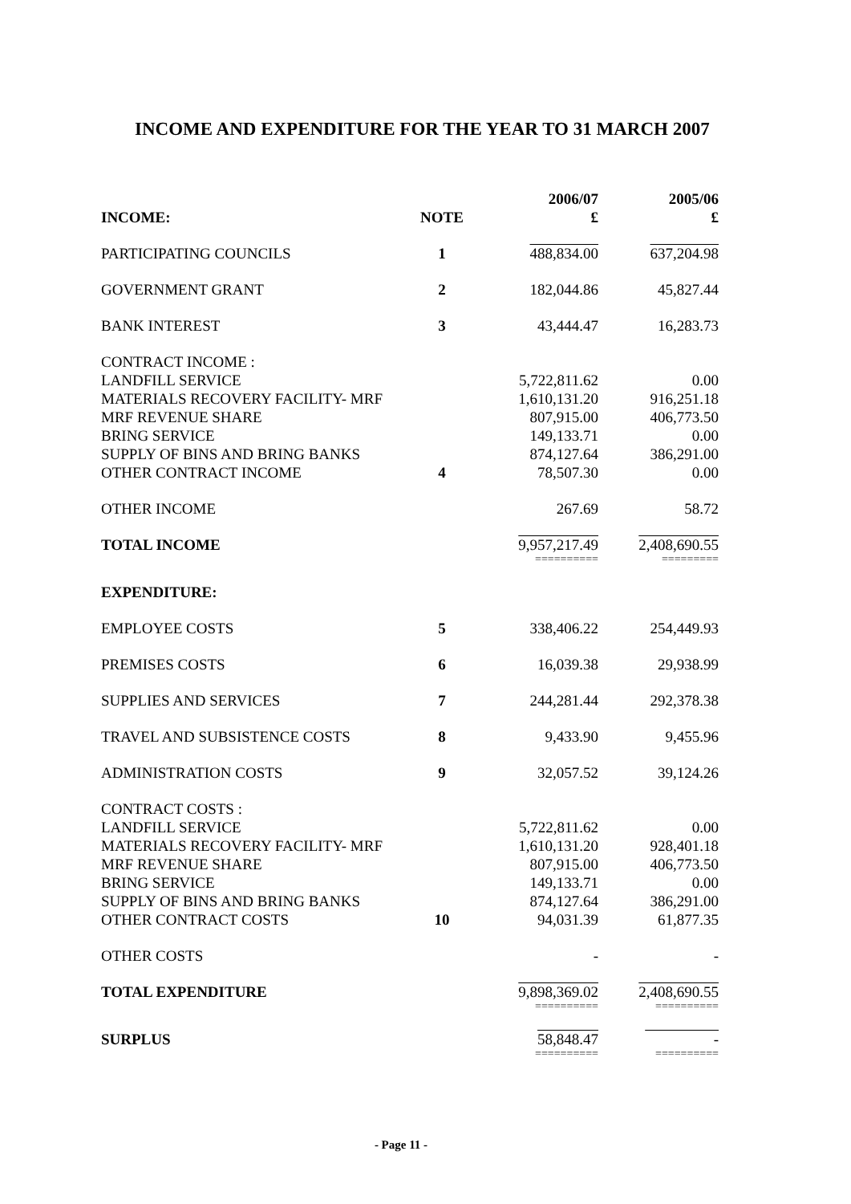INCOME AND EXPENDITURE FOR THE YEAR TO 31 MARCH 2007
| INCOME: | NOTE | 2006/07 £ | 2005/06 £ |
| --- | --- | --- | --- |
| PARTICIPATING COUNCILS | 1 | 488,834.00 | 637,204.98 |
| GOVERNMENT GRANT | 2 | 182,044.86 | 45,827.44 |
| BANK INTEREST | 3 | 43,444.47 | 16,283.73 |
| CONTRACT INCOME : | | | |
| LANDFILL SERVICE | | 5,722,811.62 | 0.00 |
| MATERIALS RECOVERY FACILITY- MRF | | 1,610,131.20 | 916,251.18 |
| MRF REVENUE SHARE | | 807,915.00 | 406,773.50 |
| BRING SERVICE | | 149,133.71 | 0.00 |
| SUPPLY OF BINS AND BRING BANKS | | 874,127.64 | 386,291.00 |
| OTHER CONTRACT INCOME | 4 | 78,507.30 | 0.00 |
| OTHER INCOME | | 267.69 | 58.72 |
| TOTAL INCOME | | 9,957,217.49 | 2,408,690.55 |
| | | ========== | ========= |
| EXPENDITURE: | | | |
| EMPLOYEE COSTS | 5 | 338,406.22 | 254,449.93 |
| PREMISES COSTS | 6 | 16,039.38 | 29,938.99 |
| SUPPLIES AND SERVICES | 7 | 244,281.44 | 292,378.38 |
| TRAVEL AND SUBSISTENCE COSTS | 8 | 9,433.90 | 9,455.96 |
| ADMINISTRATION COSTS | 9 | 32,057.52 | 39,124.26 |
| CONTRACT COSTS : | | | |
| LANDFILL SERVICE | | 5,722,811.62 | 0.00 |
| MATERIALS RECOVERY FACILITY- MRF | | 1,610,131.20 | 928,401.18 |
| MRF REVENUE SHARE | | 807,915.00 | 406,773.50 |
| BRING SERVICE | | 149,133.71 | 0.00 |
| SUPPLY OF BINS AND BRING BANKS | | 874,127.64 | 386,291.00 |
| OTHER CONTRACT COSTS | 10 | 94,031.39 | 61,877.35 |
| OTHER COSTS | | - | - |
| TOTAL EXPENDITURE | | 9,898,369.02 | 2,408,690.55 |
| | | ========== | ========== |
| SURPLUS | | 58,848.47 | - |
| | | ========== | ========== |
- Page 11 -